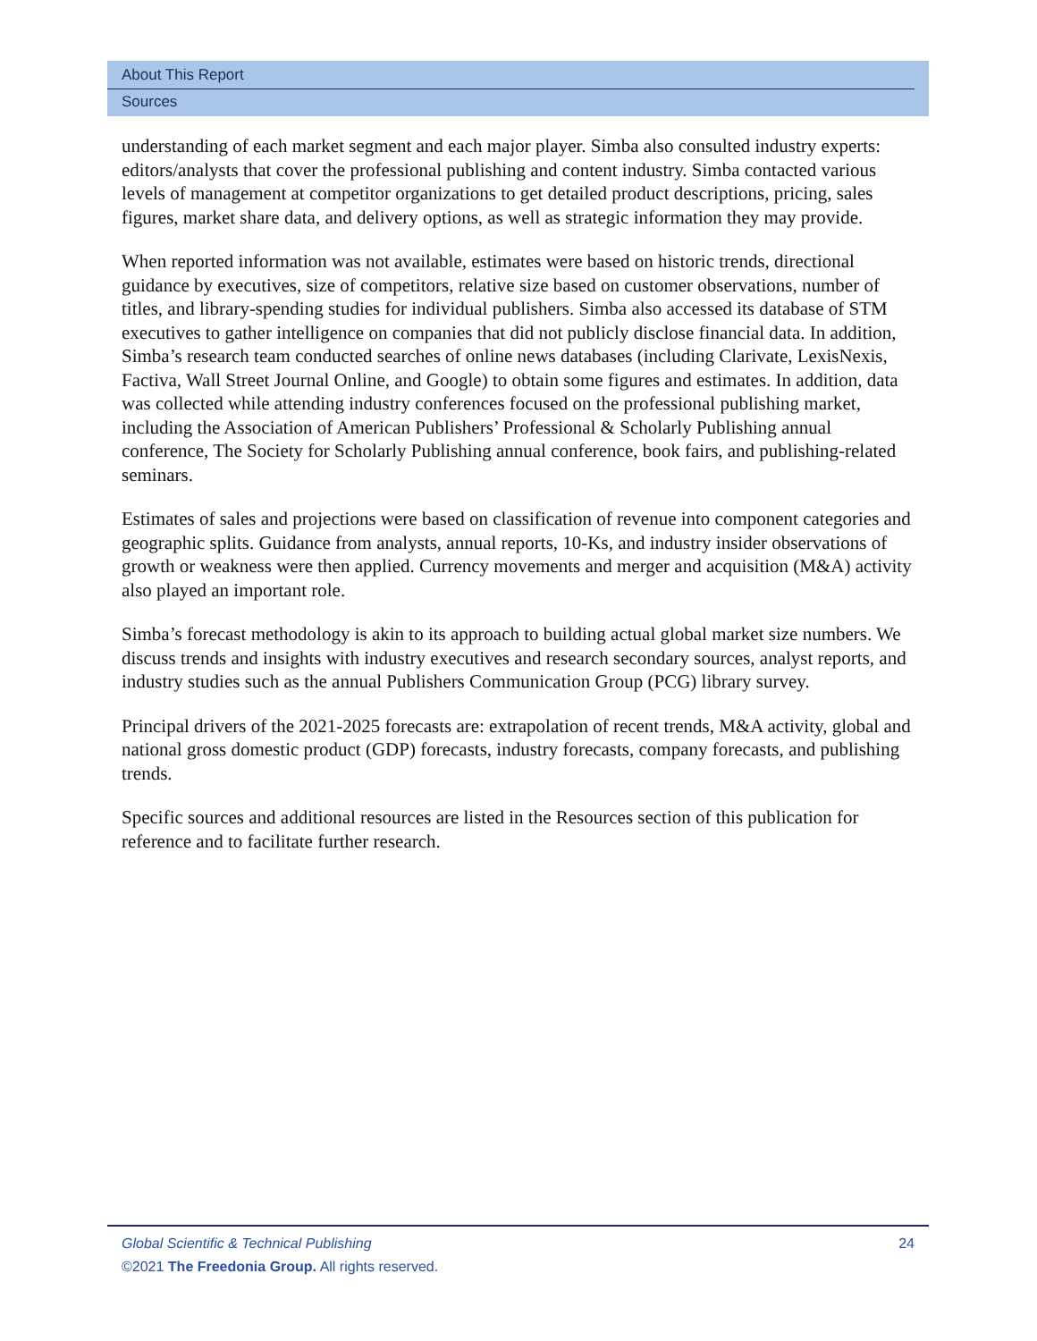About This Report
Sources
understanding of each market segment and each major player. Simba also consulted industry experts: editors/analysts that cover the professional publishing and content industry. Simba contacted various levels of management at competitor organizations to get detailed product descriptions, pricing, sales figures, market share data, and delivery options, as well as strategic information they may provide.
When reported information was not available, estimates were based on historic trends, directional guidance by executives, size of competitors, relative size based on customer observations, number of titles, and library-spending studies for individual publishers. Simba also accessed its database of STM executives to gather intelligence on companies that did not publicly disclose financial data. In addition, Simba’s research team conducted searches of online news databases (including Clarivate, LexisNexis, Factiva, Wall Street Journal Online, and Google) to obtain some figures and estimates. In addition, data was collected while attending industry conferences focused on the professional publishing market, including the Association of American Publishers’ Professional & Scholarly Publishing annual conference, The Society for Scholarly Publishing annual conference, book fairs, and publishing-related seminars.
Estimates of sales and projections were based on classification of revenue into component categories and geographic splits. Guidance from analysts, annual reports, 10-Ks, and industry insider observations of growth or weakness were then applied. Currency movements and merger and acquisition (M&A) activity also played an important role.
Simba’s forecast methodology is akin to its approach to building actual global market size numbers. We discuss trends and insights with industry executives and research secondary sources, analyst reports, and industry studies such as the annual Publishers Communication Group (PCG) library survey.
Principal drivers of the 2021-2025 forecasts are: extrapolation of recent trends, M&A activity, global and national gross domestic product (GDP) forecasts, industry forecasts, company forecasts, and publishing trends.
Specific sources and additional resources are listed in the Resources section of this publication for reference and to facilitate further research.
Global Scientific & Technical Publishing 24
©2021 The Freedonia Group. All rights reserved.